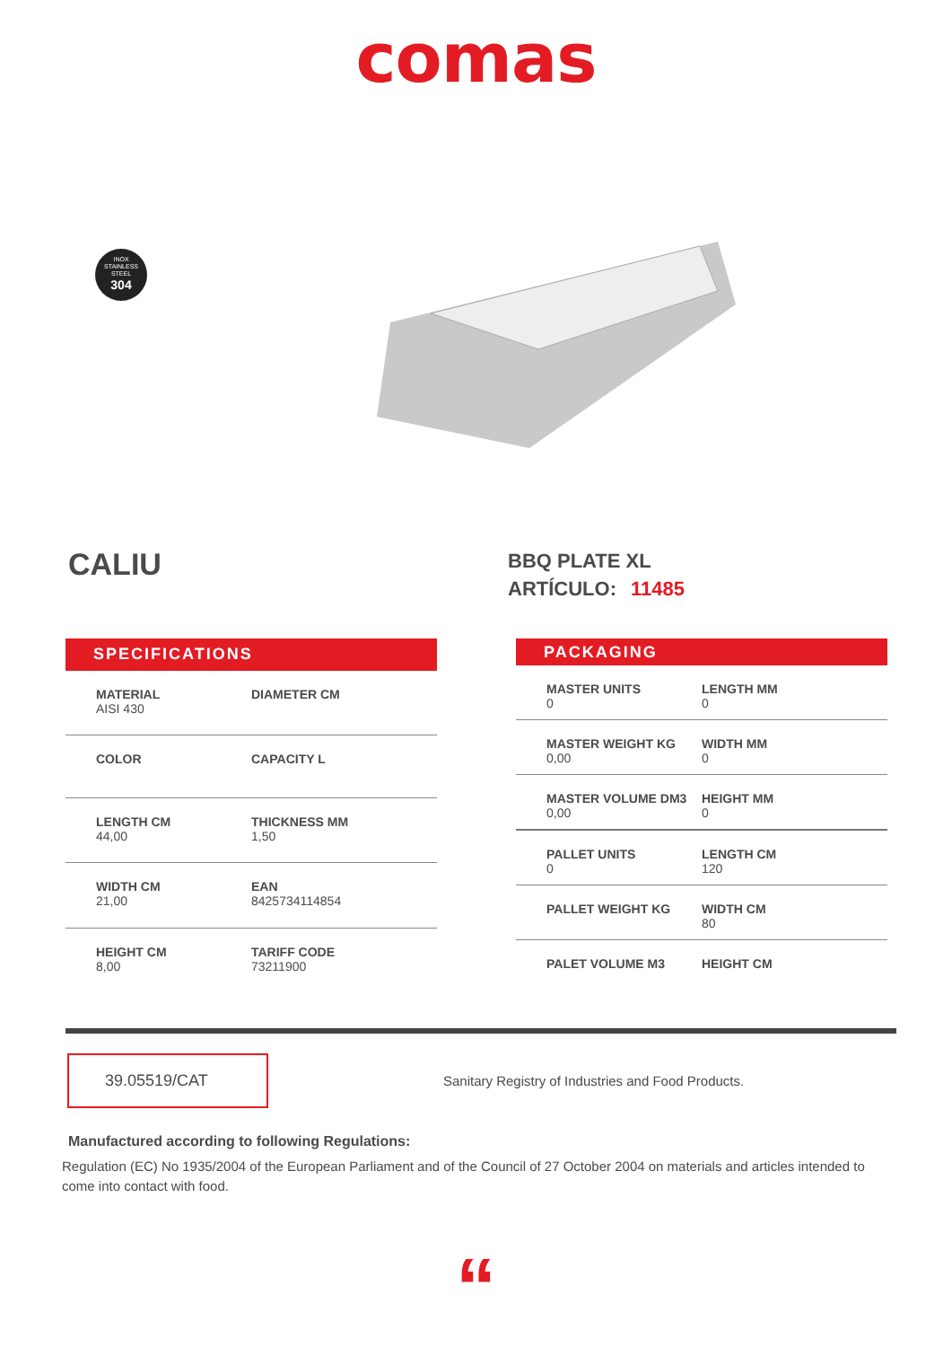comas
INOX
STAINLESS
STEEL
304
CALIU
BBQ PLATE XL
ARTÍCULO: 11485
| SPECIFICATIONS | |
| --- | --- |
| MATERIAL AISI 430 | DIAMETER CM |
| COLOR | CAPACITY L |
| LENGTH CM 44,00 | THICKNESS MM 1,50 |
| WIDTH CM 21,00 | EAN 8425734114854 |
| HEIGHT CM 8,00 | TARIFF CODE 73211900 |
| PACKAGING | |
| --- | --- |
| MASTER UNITS 0 | LENGTH MM 0 |
| MASTER WEIGHT KG 0,00 | WIDTH MM 0 |
| MASTER VOLUME DM3 0,00 | HEIGHT MM 0 |
| PALLET UNITS 0 | LENGTH CM 120 |
| PALLET WEIGHT KG | WIDTH CM 80 |
| PALET VOLUME M3 | HEIGHT CM |
39.05519/CAT
Sanitary Registry of Industries and Food Products.
Manufactured according to following Regulations:
Regulation (EC) No 1935/2004 of the European Parliament and of the Council of 27 October 2004 on materials and articles intended to come into contact with food.
“